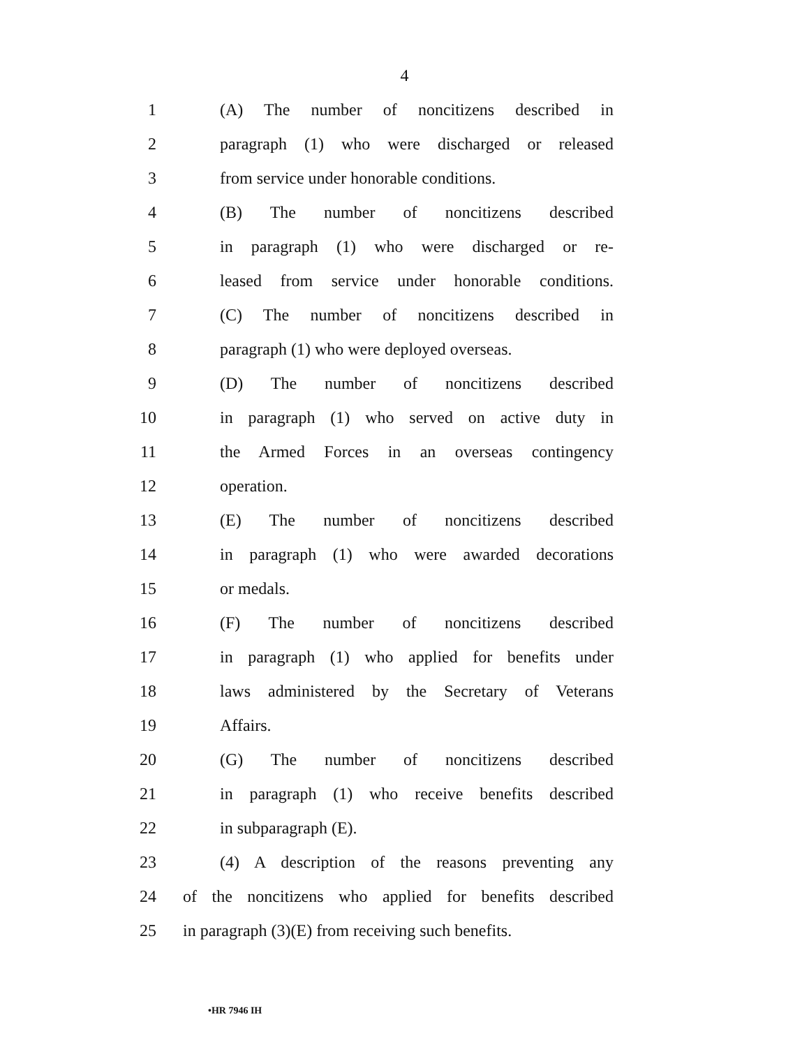4
1 (A) The number of noncitizens described in
2 paragraph (1) who were discharged or released
3 from service under honorable conditions.
4 (B) The number of noncitizens described
5 in paragraph (1) who were discharged or re-
6 leased from service under honorable conditions.
7 (C) The number of noncitizens described in
8 paragraph (1) who were deployed overseas.
9 (D) The number of noncitizens described
10 in paragraph (1) who served on active duty in
11 the Armed Forces in an overseas contingency
12 operation.
13 (E) The number of noncitizens described
14 in paragraph (1) who were awarded decorations
15 or medals.
16 (F) The number of noncitizens described
17 in paragraph (1) who applied for benefits under
18 laws administered by the Secretary of Veterans
19 Affairs.
20 (G) The number of noncitizens described
21 in paragraph (1) who receive benefits described
22 in subparagraph (E).
23 (4) A description of the reasons preventing any
24 of the noncitizens who applied for benefits described
25 in paragraph (3)(E) from receiving such benefits.
•HR 7946 IH